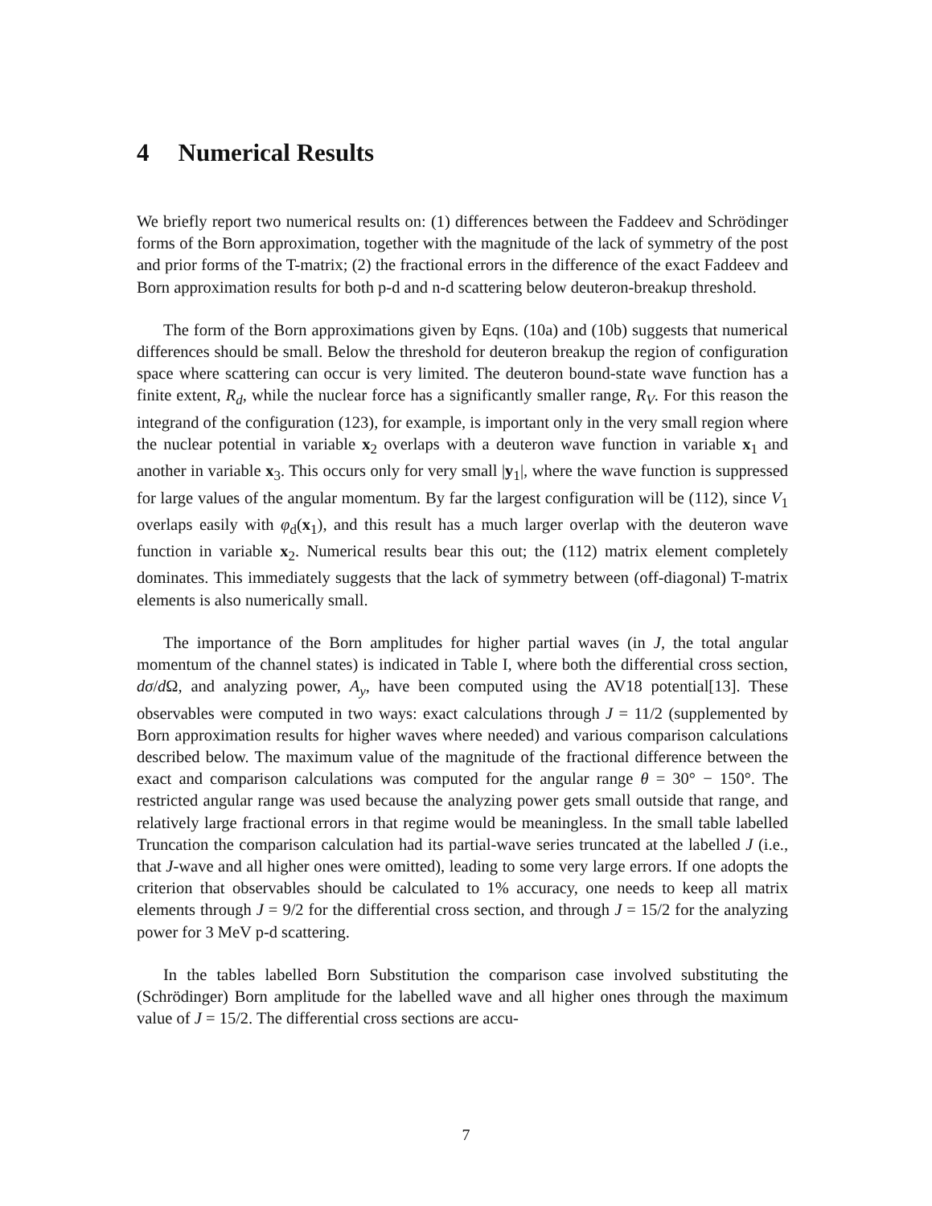4 Numerical Results
We briefly report two numerical results on: (1) differences between the Faddeev and Schrödinger forms of the Born approximation, together with the magnitude of the lack of symmetry of the post and prior forms of the T-matrix; (2) the fractional errors in the difference of the exact Faddeev and Born approximation results for both p-d and n-d scattering below deuteron-breakup threshold.
The form of the Born approximations given by Eqns. (10a) and (10b) suggests that numerical differences should be small. Below the threshold for deuteron breakup the region of configuration space where scattering can occur is very limited. The deuteron bound-state wave function has a finite extent, R<sub>d</sub>, while the nuclear force has a significantly smaller range, R<sub>V</sub>. For this reason the integrand of the configuration (123), for example, is important only in the very small region where the nuclear potential in variable x<sub>2</sub> overlaps with a deuteron wave function in variable x<sub>1</sub> and another in variable x<sub>3</sub>. This occurs only for very small |y<sub>1</sub>|, where the wave function is suppressed for large values of the angular momentum. By far the largest configuration will be (112), since V<sub>1</sub> overlaps easily with φ<sub>d</sub>(x<sub>1</sub>), and this result has a much larger overlap with the deuteron wave function in variable x<sub>2</sub>. Numerical results bear this out; the (112) matrix element completely dominates. This immediately suggests that the lack of symmetry between (off-diagonal) T-matrix elements is also numerically small.
The importance of the Born amplitudes for higher partial waves (in J, the total angular momentum of the channel states) is indicated in Table I, where both the differential cross section, dσ/d Ω, and analyzing power, A<sub>y</sub>, have been computed using the AV18 potential[13]. These observables were computed in two ways: exact calculations through J = 11/2 (supplemented by Born approximation results for higher waves where needed) and various comparison calculations described below. The maximum value of the magnitude of the fractional difference between the exact and comparison calculations was computed for the angular range θ = 30° − 150°. The restricted angular range was used because the analyzing power gets small outside that range, and relatively large fractional errors in that regime would be meaningless. In the small table labelled Truncation the comparison calculation had its partial-wave series truncated at the labelled J (i.e., that J-wave and all higher ones were omitted), leading to some very large errors. If one adopts the criterion that observables should be calculated to 1% accuracy, one needs to keep all matrix elements through J = 9/2 for the differential cross section, and through J = 15/2 for the analyzing power for 3 MeV p-d scattering.
In the tables labelled Born Substitution the comparison case involved substituting the (Schrödinger) Born amplitude for the labelled wave and all higher ones through the maximum value of J = 15/2. The differential cross sections are accu-
7